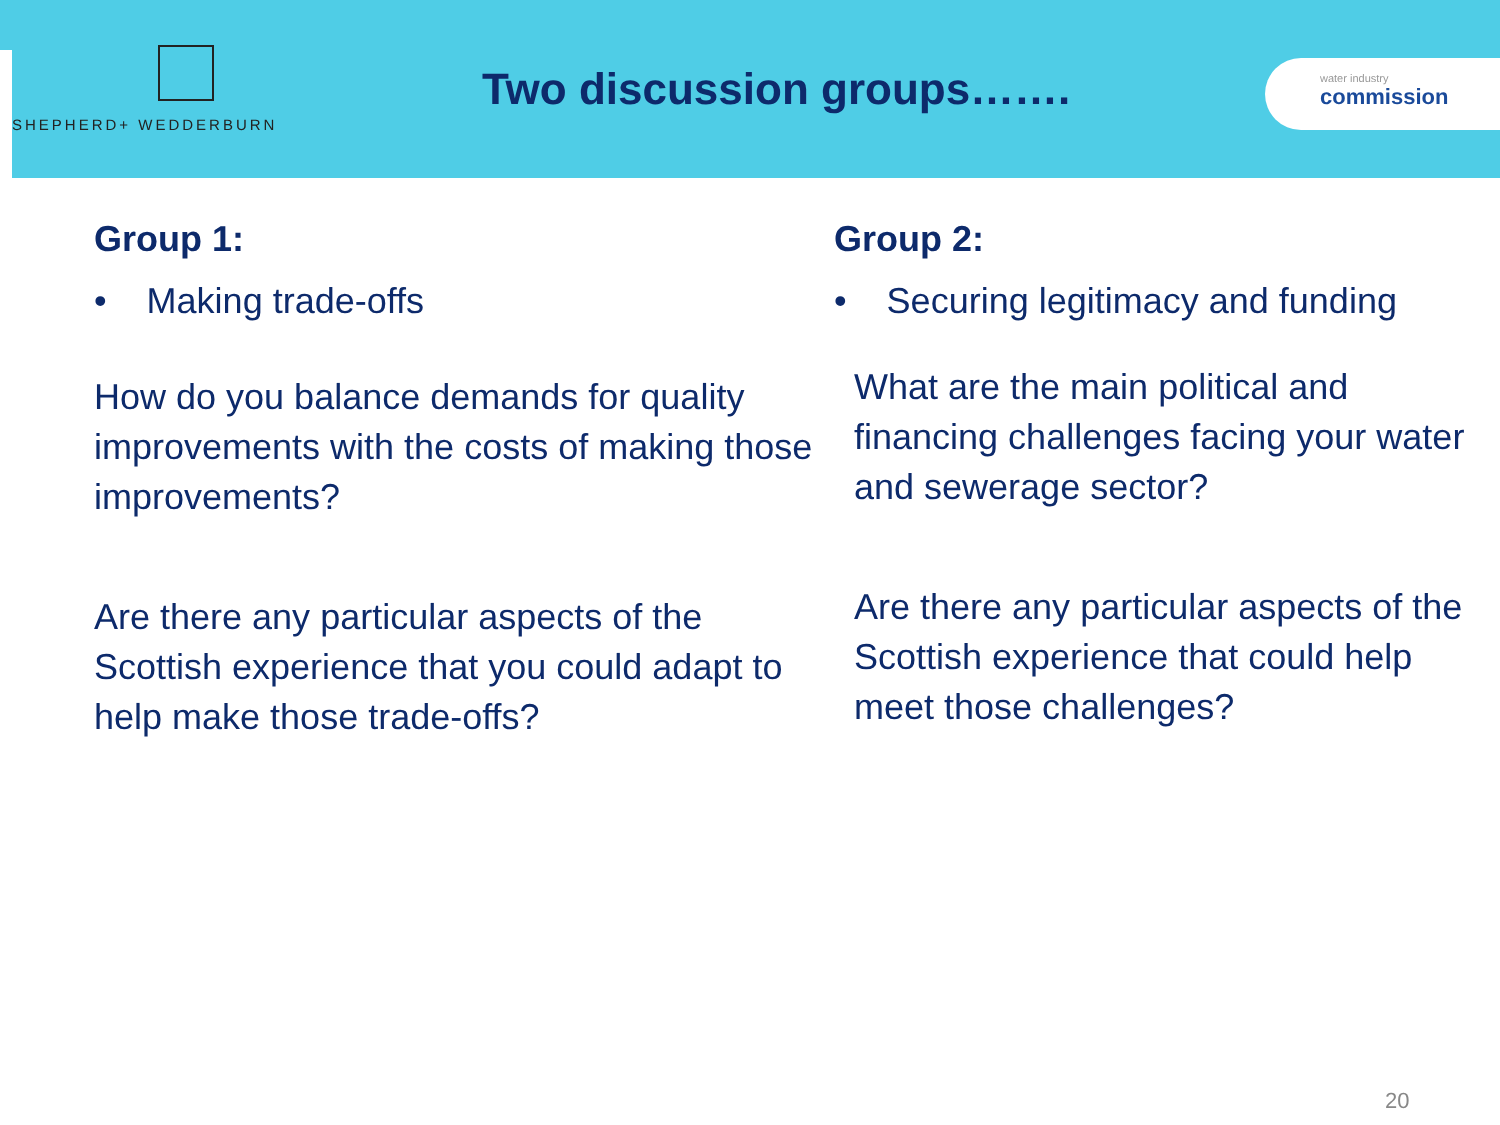SHEPHERD+ WEDDERBURN
Two discussion groups…….
water industry
commission
Group 1:
• Making trade-offs
How do you balance demands for quality improvements with the costs of making those improvements?
Are there any particular aspects of the Scottish experience that you could adapt to help make those trade-offs?
Group 2:
• Securing legitimacy and funding
What are the main political and financing challenges facing your water and sewerage sector?
Are there any particular aspects of the Scottish experience that could help meet those challenges?
20